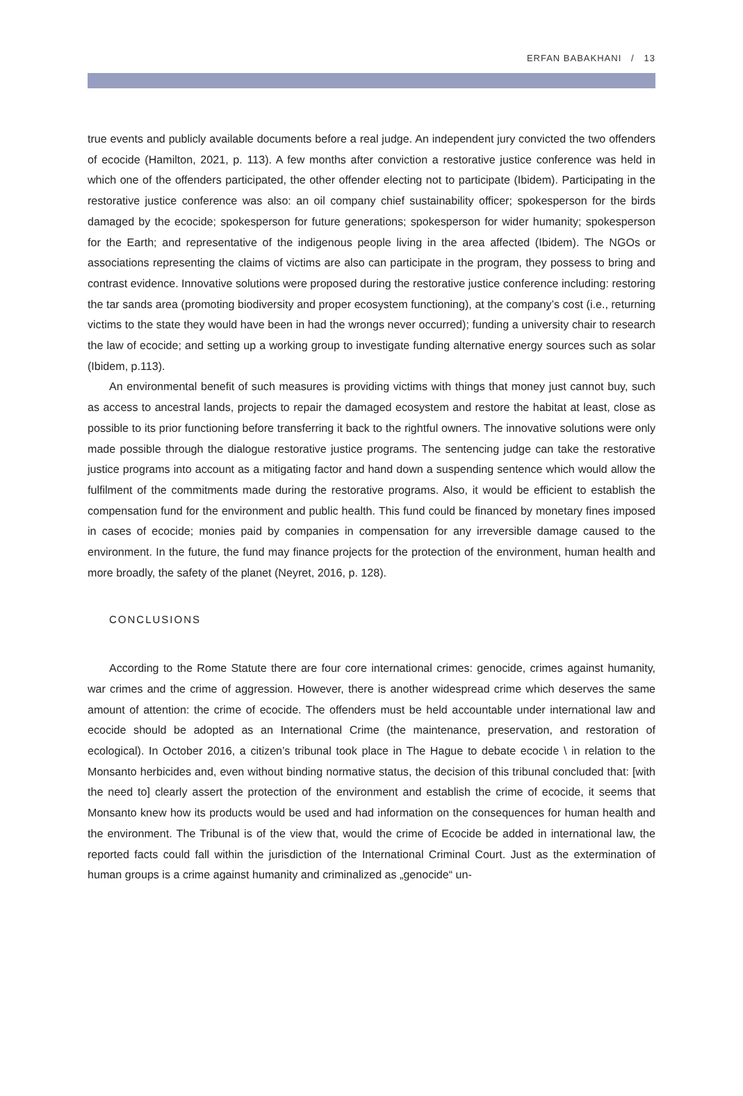ERFAN BABAKHANI / 13
true events and publicly available documents before a real judge. An independent jury convicted the two offenders of ecocide (Hamilton, 2021, p. 113). A few months after conviction a restorative justice conference was held in which one of the offenders participated, the other offender electing not to participate (Ibidem). Participating in the restorative justice conference was also: an oil company chief sustainability officer; spokesperson for the birds damaged by the ecocide; spokesperson for future generations; spokesperson for wider humanity; spokesperson for the Earth; and representative of the indigenous people living in the area affected (Ibidem). The NGOs or associations representing the claims of victims are also can participate in the program, they possess to bring and contrast evidence. Innovative solutions were proposed during the restorative justice conference including: restoring the tar sands area (promoting biodiversity and proper ecosystem functioning), at the company’s cost (i.e., returning victims to the state they would have been in had the wrongs never occurred); funding a university chair to research the law of ecocide; and setting up a working group to investigate funding alternative energy sources such as solar (Ibidem, p.113).
An environmental benefit of such measures is providing victims with things that money just cannot buy, such as access to ancestral lands, projects to repair the damaged ecosystem and restore the habitat at least, close as possible to its prior functioning before transferring it back to the rightful owners. The innovative solutions were only made possible through the dialogue restorative justice programs. The sentencing judge can take the restorative justice programs into account as a mitigating factor and hand down a suspending sentence which would allow the fulfilment of the commitments made during the restorative programs. Also, it would be efficient to establish the compensation fund for the environment and public health. This fund could be financed by monetary fines imposed in cases of ecocide; monies paid by companies in compensation for any irreversible damage caused to the environment. In the future, the fund may finance projects for the protection of the environment, human health and more broadly, the safety of the planet (Neyret, 2016, p. 128).
CONCLUSIONS
According to the Rome Statute there are four core international crimes: genocide, crimes against humanity, war crimes and the crime of aggression. However, there is another widespread crime which deserves the same amount of attention: the crime of ecocide. The offenders must be held accountable under international law and ecocide should be adopted as an International Crime (the maintenance, preservation, and restoration of ecological). In October 2016, a citizen’s tribunal took place in The Hague to debate ecocide \ in relation to the Monsanto herbicides and, even without binding normative status, the decision of this tribunal concluded that: [with the need to] clearly assert the protection of the environment and establish the crime of ecocide, it seems that Monsanto knew how its products would be used and had information on the consequences for human health and the environment. The Tribunal is of the view that, would the crime of Ecocide be added in international law, the reported facts could fall within the jurisdiction of the International Criminal Court. Just as the extermination of human groups is a crime against humanity and criminalized as „genocide“ un-